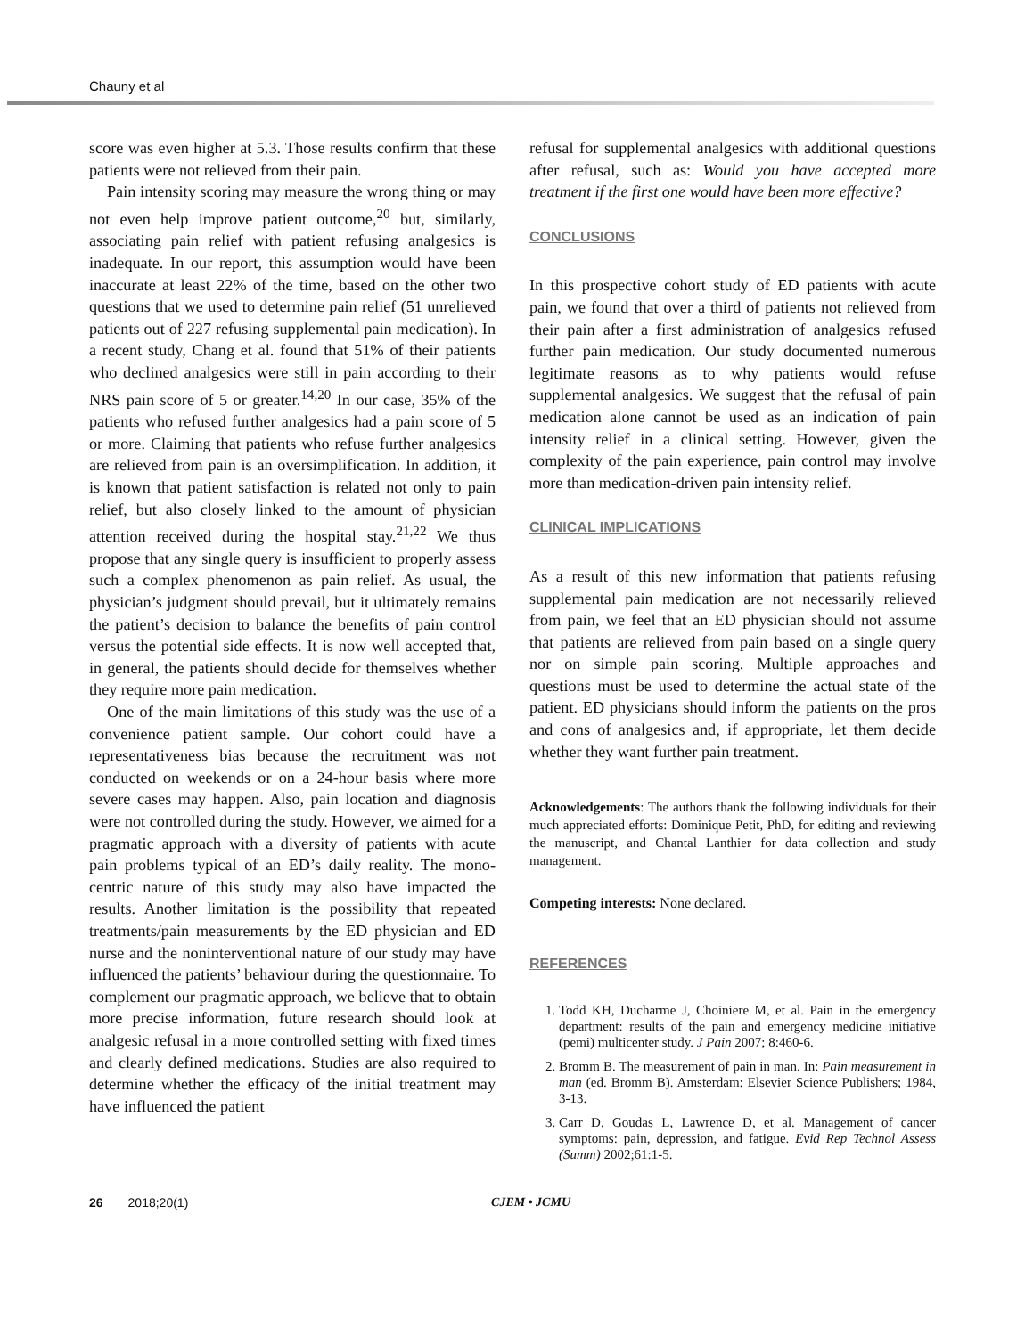Chauny et al
score was even higher at 5.3. Those results confirm that these patients were not relieved from their pain.
Pain intensity scoring may measure the wrong thing or may not even help improve patient outcome,<sup>20</sup> but, similarly, associating pain relief with patient refusing analgesics is inadequate. In our report, this assumption would have been inaccurate at least 22% of the time, based on the other two questions that we used to determine pain relief (51 unrelieved patients out of 227 refusing supplemental pain medication). In a recent study, Chang et al. found that 51% of their patients who declined analgesics were still in pain according to their NRS pain score of 5 or greater.<sup>14,20</sup> In our case, 35% of the patients who refused further analgesics had a pain score of 5 or more. Claiming that patients who refuse further analgesics are relieved from pain is an oversimplification. In addition, it is known that patient satisfaction is related not only to pain relief, but also closely linked to the amount of physician attention received during the hospital stay.<sup>21,22</sup> We thus propose that any single query is insufficient to properly assess such a complex phenomenon as pain relief. As usual, the physician’s judgment should prevail, but it ultimately remains the patient’s decision to balance the benefits of pain control versus the potential side effects. It is now well accepted that, in general, the patients should decide for themselves whether they require more pain medication.
One of the main limitations of this study was the use of a convenience patient sample. Our cohort could have a representativeness bias because the recruitment was not conducted on weekends or on a 24-hour basis where more severe cases may happen. Also, pain location and diagnosis were not controlled during the study. However, we aimed for a pragmatic approach with a diversity of patients with acute pain problems typical of an ED’s daily reality. The mono-centric nature of this study may also have impacted the results. Another limitation is the possibility that repeated treatments/pain measurements by the ED physician and ED nurse and the noninterventional nature of our study may have influenced the patients’ behaviour during the questionnaire. To complement our pragmatic approach, we believe that to obtain more precise information, future research should look at analgesic refusal in a more controlled setting with fixed times and clearly defined medications. Studies are also required to determine whether the efficacy of the initial treatment may have influenced the patient
refusal for supplemental analgesics with additional questions after refusal, such as: Would you have accepted more treatment if the first one would have been more effective?
CONCLUSIONS
In this prospective cohort study of ED patients with acute pain, we found that over a third of patients not relieved from their pain after a first administration of analgesics refused further pain medication. Our study documented numerous legitimate reasons as to why patients would refuse supplemental analgesics. We suggest that the refusal of pain medication alone cannot be used as an indication of pain intensity relief in a clinical setting. However, given the complexity of the pain experience, pain control may involve more than medication-driven pain intensity relief.
CLINICAL IMPLICATIONS
As a result of this new information that patients refusing supplemental pain medication are not necessarily relieved from pain, we feel that an ED physician should not assume that patients are relieved from pain based on a single query nor on simple pain scoring. Multiple approaches and questions must be used to determine the actual state of the patient. ED physicians should inform the patients on the pros and cons of analgesics and, if appropriate, let them decide whether they want further pain treatment.
Acknowledgements: The authors thank the following individuals for their much appreciated efforts: Dominique Petit, PhD, for editing and reviewing the manuscript, and Chantal Lanthier for data collection and study management.
Competing interests: None declared.
REFERENCES
1. Todd KH, Ducharme J, Choiniere M, et al. Pain in the emergency department: results of the pain and emergency medicine initiative (pemi) multicenter study. J Pain 2007; 8:460-6.
2. Bromm B. The measurement of pain in man. In: Pain measurement in man (ed. Bromm B). Amsterdam: Elsevier Science Publishers; 1984, 3-13.
3. Carr D, Goudas L, Lawrence D, et al. Management of cancer symptoms: pain, depression, and fatigue. Evid Rep Technol Assess (Summ) 2002;61:1-5.
26 2018;20(1) CJEM • JCMU